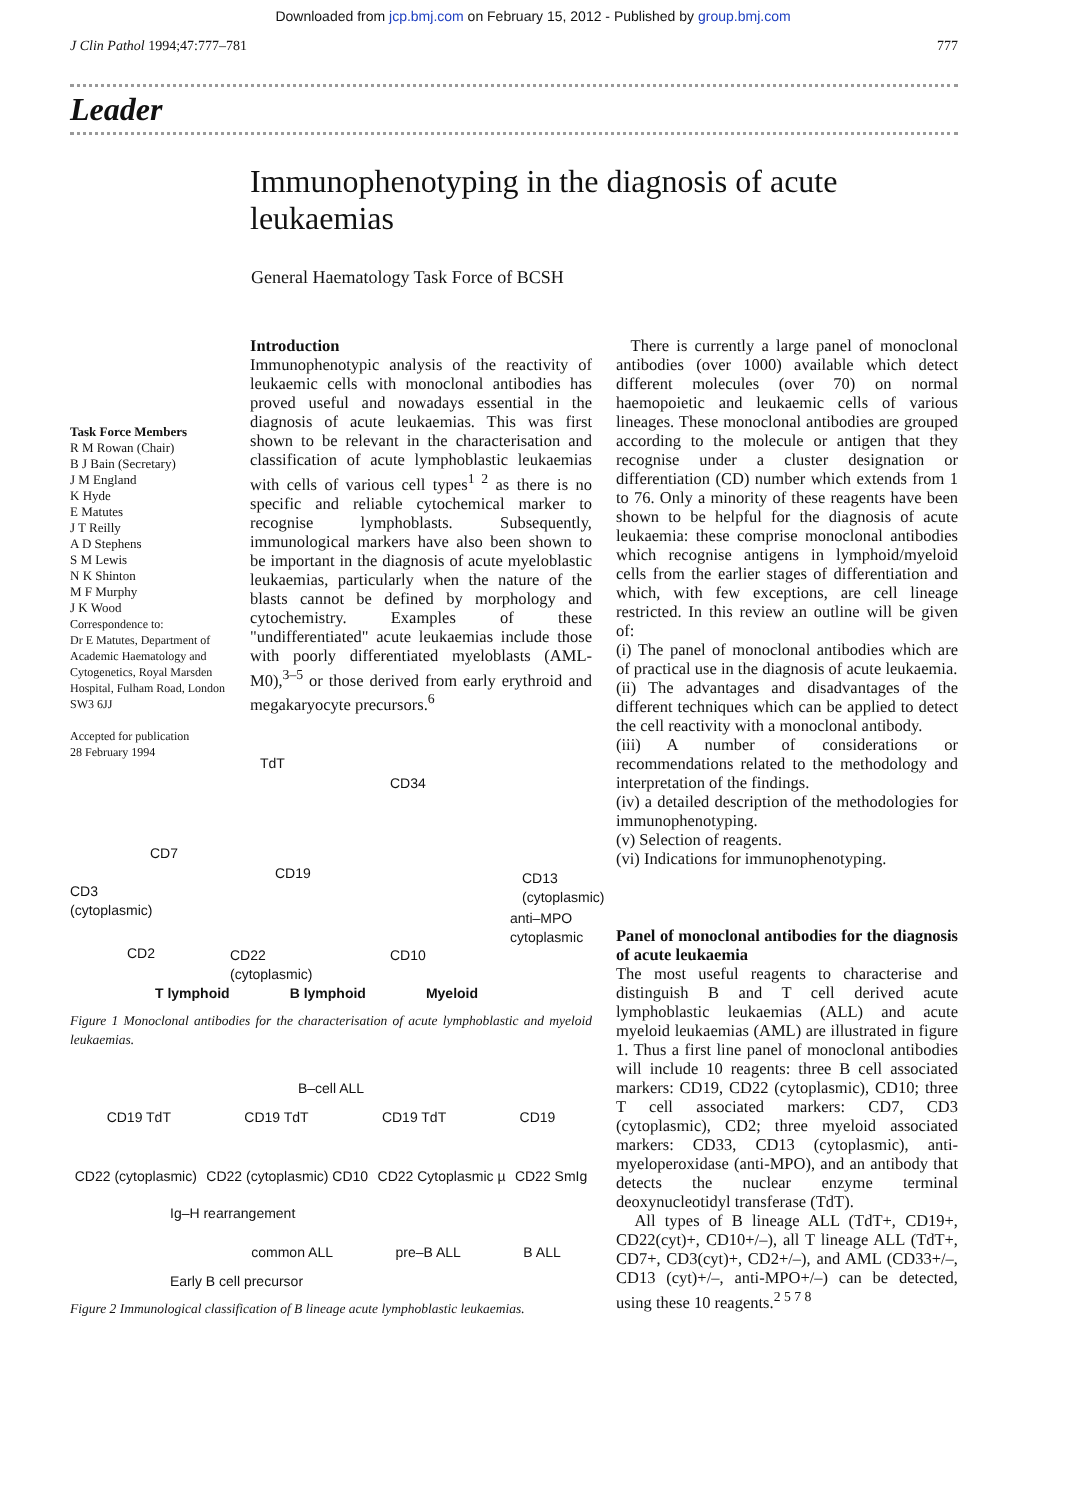Downloaded from jcp.bmj.com on February 15, 2012 - Published by group.bmj.com
J Clin Pathol 1994;47:777–781 777
Leader
Immunophenotyping in the diagnosis of acute leukaemias
General Haematology Task Force of BCSH
Task Force Members
R M Rowan (Chair)
B J Bain (Secretary)
J M England
K Hyde
E Matutes
J T Reilly
A D Stephens
S M Lewis
N K Shinton
M F Murphy
J K Wood
Correspondence to:
Dr E Matutes, Department of Academic Haematology and Cytogenetics, Royal Marsden Hospital, Fulham Road, London SW3 6JJ
Accepted for publication
28 February 1994
Introduction
Immunophenotypic analysis of the reactivity of leukaemic cells with monoclonal antibodies has proved useful and nowadays essential in the diagnosis of acute leukaemias. This was first shown to be relevant in the characterisation and classification of acute lymphoblastic leukaemias with cells of various cell types<sup>1 2</sup> as there is no specific and reliable cytochemical marker to recognise lymphoblasts. Subsequently, immunological markers have also been shown to be important in the diagnosis of acute myeloblastic leukaemias, particularly when the nature of the blasts cannot be defined by morphology and cytochemistry. Examples of these "undifferentiated" acute leukaemias include those with poorly differentiated myeloblasts (AML-M0),<sup>3–5</sup> or those derived from early erythroid and megakaryocyte precursors.<sup>6</sup>
TdT
CD34
CD7
CD19
CD13
(cytoplasmic)
CD3
(cytoplasmic)
anti–MPO
cytoplasmic
CD2
CD22
(cytoplasmic)
CD10
T lymphoid B lymphoid Myeloid
Figure 1 Monoclonal antibodies for the characterisation of acute lymphoblastic and myeloid leukaemias.
B–cell ALL
CD19 TdT CD19 TdT CD19 TdT CD19
CD22 (cytoplasmic) CD22 (cytoplasmic) CD10 CD22 Cytoplasmic µ CD22 SmIg
Ig–H rearrangement
common ALL pre–B ALL B ALL
Early B cell precursor
Figure 2 Immunological classification of B lineage acute lymphoblastic leukaemias.
There is currently a large panel of monoclonal antibodies (over 1000) available which detect different molecules (over 70) on normal haemopoietic and leukaemic cells of various lineages. These monoclonal antibodies are grouped according to the molecule or antigen that they recognise under a cluster designation or differentiation (CD) number which extends from 1 to 76. Only a minority of these reagents have been shown to be helpful for the diagnosis of acute leukaemia: these comprise monoclonal antibodies which recognise antigens in lymphoid/myeloid cells from the earlier stages of differentiation and which, with few exceptions, are cell lineage restricted. In this review an outline will be given of:
(i) The panel of monoclonal antibodies which are of practical use in the diagnosis of acute leukaemia.
(ii) The advantages and disadvantages of the different techniques which can be applied to detect the cell reactivity with a monoclonal antibody.
(iii) A number of considerations or recommendations related to the methodology and interpretation of the findings.
(iv) a detailed description of the methodologies for immunophenotyping.
(v) Selection of reagents.
(vi) Indications for immunophenotyping.
Panel of monoclonal antibodies for the diagnosis of acute leukaemia
The most useful reagents to characterise and distinguish B and T cell derived acute lymphoblastic leukaemias (ALL) and acute myeloid leukaemias (AML) are illustrated in figure 1. Thus a first line panel of monoclonal antibodies will include 10 reagents: three B cell associated markers: CD19, CD22 (cytoplasmic), CD10; three T cell associated markers: CD7, CD3 (cytoplasmic), CD2; three myeloid associated markers: CD33, CD13 (cytoplasmic), anti-myeloperoxidase (anti-MPO), and an antibody that detects the nuclear enzyme terminal deoxynucleotidyl transferase (TdT).
All types of B lineage ALL (TdT+, CD19+, CD22(cyt)+, CD10+/–), all T lineage ALL (TdT+, CD7+, CD3(cyt)+, CD2+/–), and AML (CD33+/–, CD13 (cyt)+/–, anti-MPO+/–) can be detected, using these 10 reagents.<sup>2 5 7 8</sup>